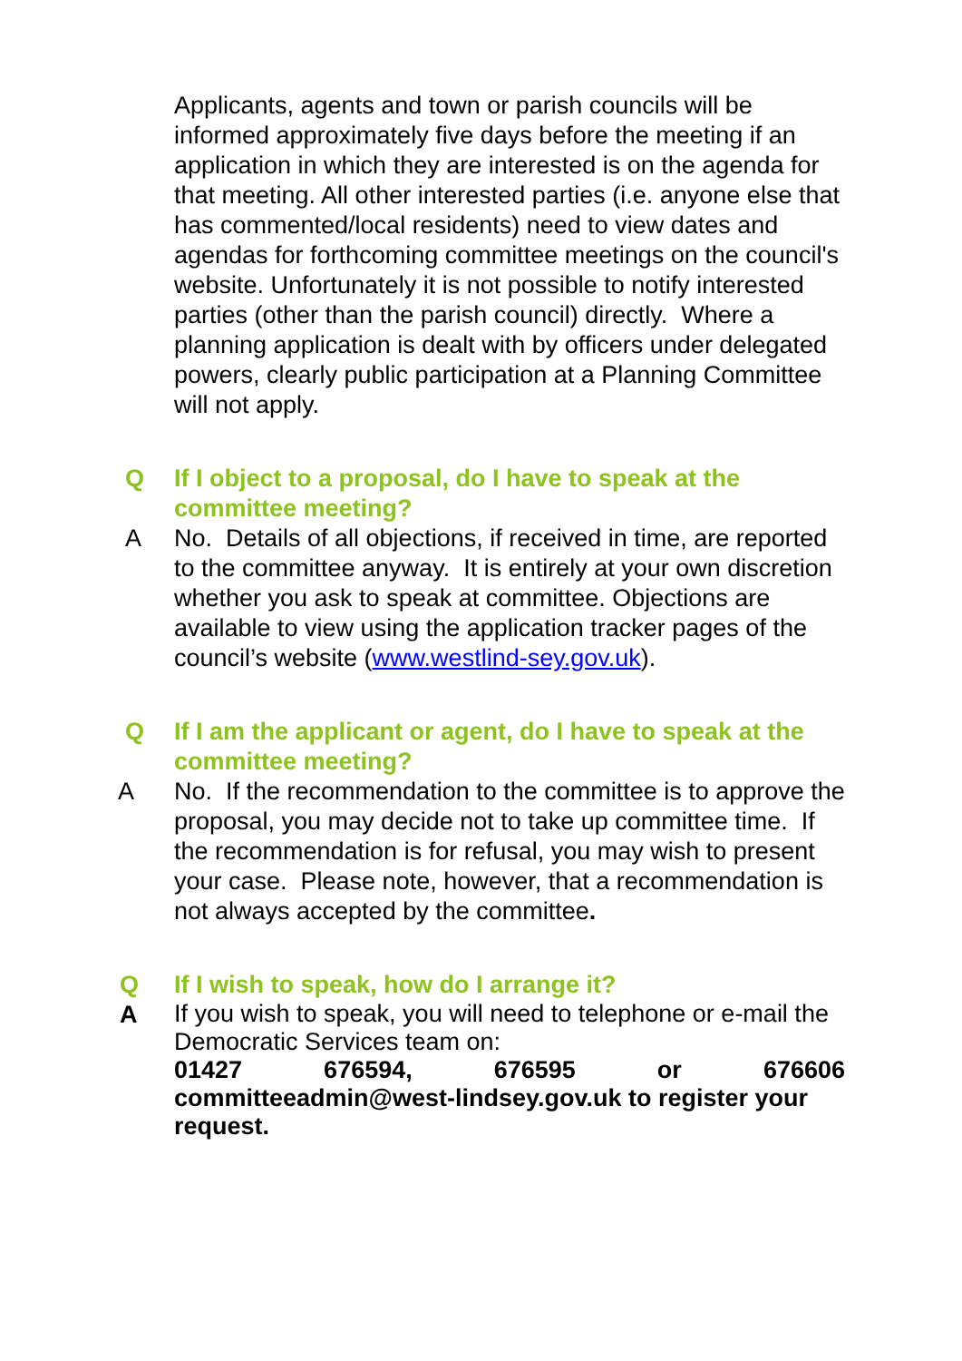Applicants, agents and town or parish councils will be informed approximately five days before the meeting if an application in which they are interested is on the agenda for that meeting. All other interested parties (i.e. anyone else that has commented/local residents) need to view dates and agendas for forthcoming committee meetings on the council's website. Unfortunately it is not possible to notify interested parties (other than the parish council) directly. Where a planning application is dealt with by officers under delegated powers, clearly public participation at a Planning Committee will not apply.
Q If I object to a proposal, do I have to speak at the committee meeting?
A No. Details of all objections, if received in time, are reported to the committee anyway. It is entirely at your own discretion whether you ask to speak at committee. Objections are available to view using the application tracker pages of the council’s website (www.westlind-sey.gov.uk).
Q If I am the applicant or agent, do I have to speak at the committee meeting?
A No. If the recommendation to the committee is to approve the proposal, you may decide not to take up committee time. If the recommendation is for refusal, you may wish to present your case. Please note, however, that a recommendation is not always accepted by the committee.
Q If I wish to speak, how do I arrange it?
A
If you wish to speak, you will need to telephone or e-mail the Democratic Services team on:
01427 676594, 676595 or 676606
committeeadmin@west-lindsey.gov.uk to register your request.